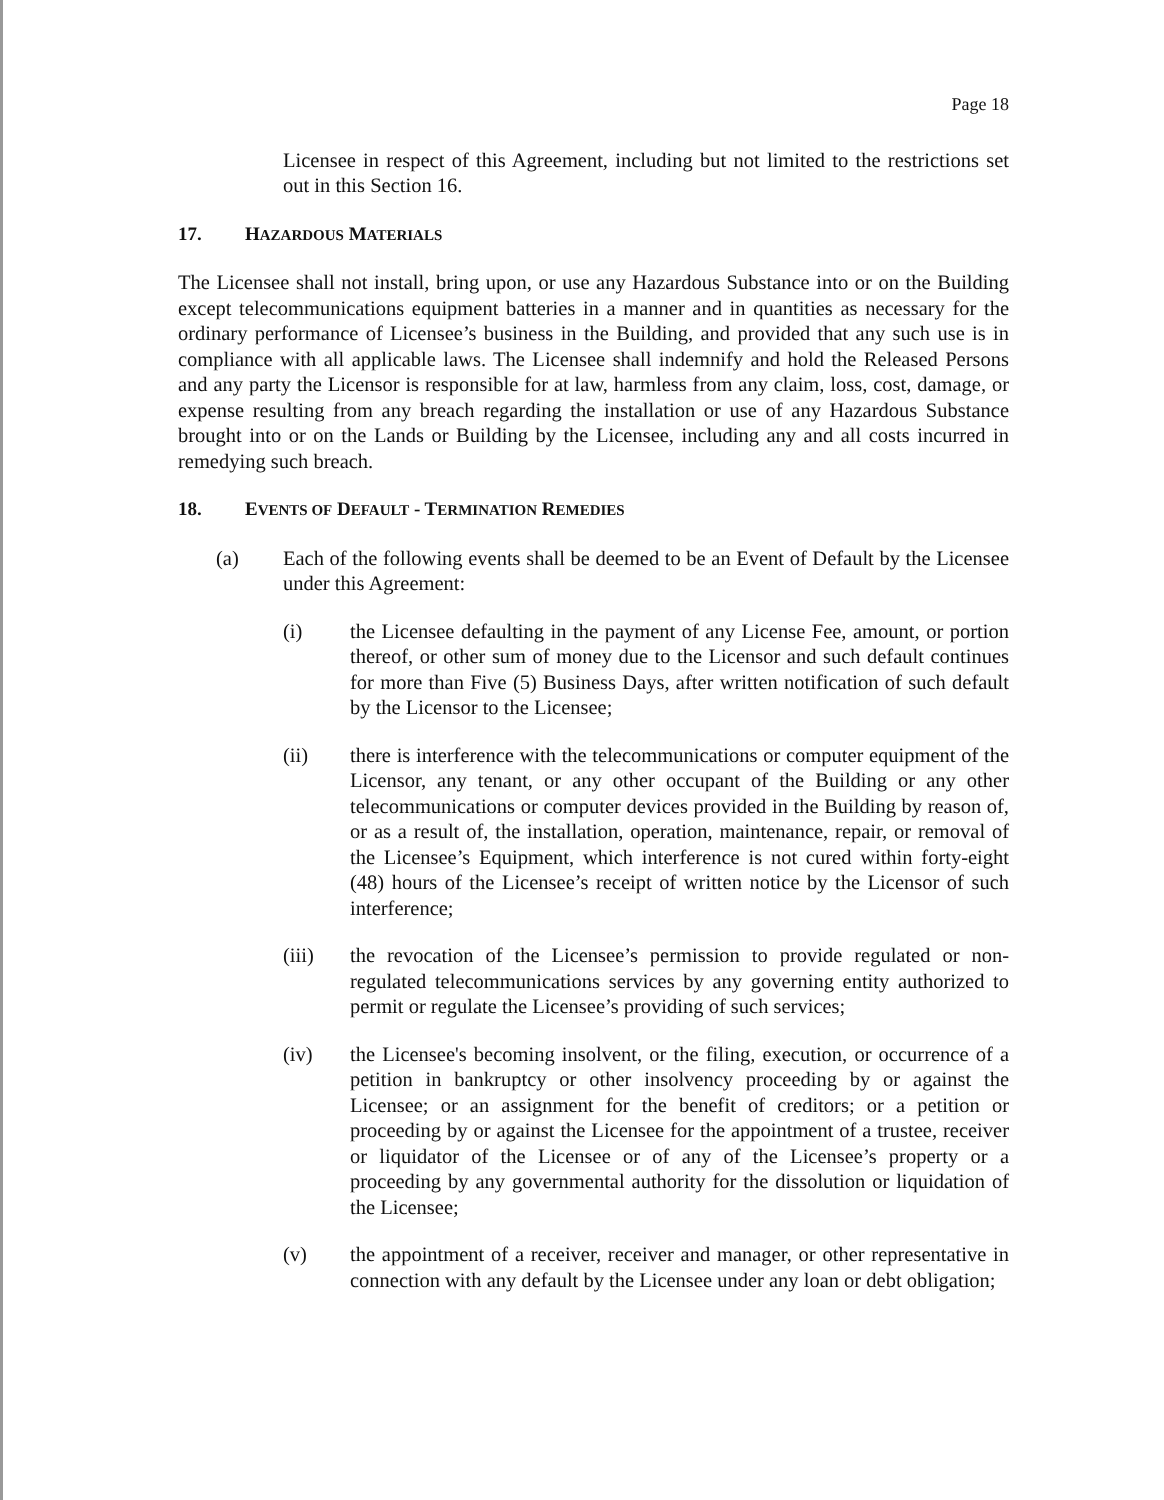Page 18
Licensee in respect of this Agreement, including but not limited to the restrictions set out in this Section 16.
17. HAZARDOUS MATERIALS
The Licensee shall not install, bring upon, or use any Hazardous Substance into or on the Building except telecommunications equipment batteries in a manner and in quantities as necessary for the ordinary performance of Licensee’s business in the Building, and provided that any such use is in compliance with all applicable laws. The Licensee shall indemnify and hold the Released Persons and any party the Licensor is responsible for at law, harmless from any claim, loss, cost, damage, or expense resulting from any breach regarding the installation or use of any Hazardous Substance brought into or on the Lands or Building by the Licensee, including any and all costs incurred in remedying such breach.
18. EVENTS OF DEFAULT - TERMINATION REMEDIES
(a) Each of the following events shall be deemed to be an Event of Default by the Licensee under this Agreement:
(i) the Licensee defaulting in the payment of any License Fee, amount, or portion thereof, or other sum of money due to the Licensor and such default continues for more than Five (5) Business Days, after written notification of such default by the Licensor to the Licensee;
(ii) there is interference with the telecommunications or computer equipment of the Licensor, any tenant, or any other occupant of the Building or any other telecommunications or computer devices provided in the Building by reason of, or as a result of, the installation, operation, maintenance, repair, or removal of the Licensee’s Equipment, which interference is not cured within forty-eight (48) hours of the Licensee’s receipt of written notice by the Licensor of such interference;
(iii) the revocation of the Licensee’s permission to provide regulated or non-regulated telecommunications services by any governing entity authorized to permit or regulate the Licensee’s providing of such services;
(iv) the Licensee's becoming insolvent, or the filing, execution, or occurrence of a petition in bankruptcy or other insolvency proceeding by or against the Licensee; or an assignment for the benefit of creditors; or a petition or proceeding by or against the Licensee for the appointment of a trustee, receiver or liquidator of the Licensee or of any of the Licensee’s property or a proceeding by any governmental authority for the dissolution or liquidation of the Licensee;
(v) the appointment of a receiver, receiver and manager, or other representative in connection with any default by the Licensee under any loan or debt obligation;